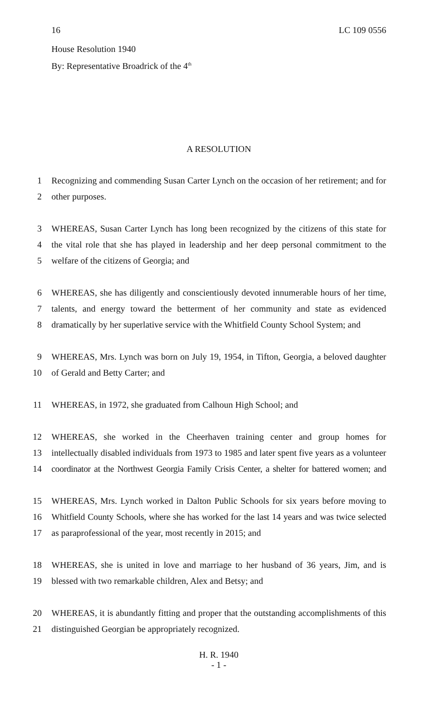16 LC 109 0556
House Resolution 1940
By: Representative Broadrick of the 4<sup>th</sup>
A RESOLUTION
1 Recognizing and commending Susan Carter Lynch on the occasion of her retirement; and for
2 other purposes.
3 WHEREAS, Susan Carter Lynch has long been recognized by the citizens of this state for
4 the vital role that she has played in leadership and her deep personal commitment to the
5 welfare of the citizens of Georgia; and
6 WHEREAS, she has diligently and conscientiously devoted innumerable hours of her time,
7 talents, and energy toward the betterment of her community and state as evidenced
8 dramatically by her superlative service with the Whitfield County School System; and
9 WHEREAS, Mrs. Lynch was born on July 19, 1954, in Tifton, Georgia, a beloved daughter
10 of Gerald and Betty Carter; and
11 WHEREAS, in 1972, she graduated from Calhoun High School; and
12 WHEREAS, she worked in the Cheerhaven training center and group homes for
13 intellectually disabled individuals from 1973 to 1985 and later spent five years as a volunteer
14 coordinator at the Northwest Georgia Family Crisis Center, a shelter for battered women; and
15 WHEREAS, Mrs. Lynch worked in Dalton Public Schools for six years before moving to
16 Whitfield County Schools, where she has worked for the last 14 years and was twice selected
17 as paraprofessional of the year, most recently in 2015; and
18 WHEREAS, she is united in love and marriage to her husband of 36 years, Jim, and is
19 blessed with two remarkable children, Alex and Betsy; and
20 WHEREAS, it is abundantly fitting and proper that the outstanding accomplishments of this
21 distinguished Georgian be appropriately recognized.
H. R. 1940
- 1 -